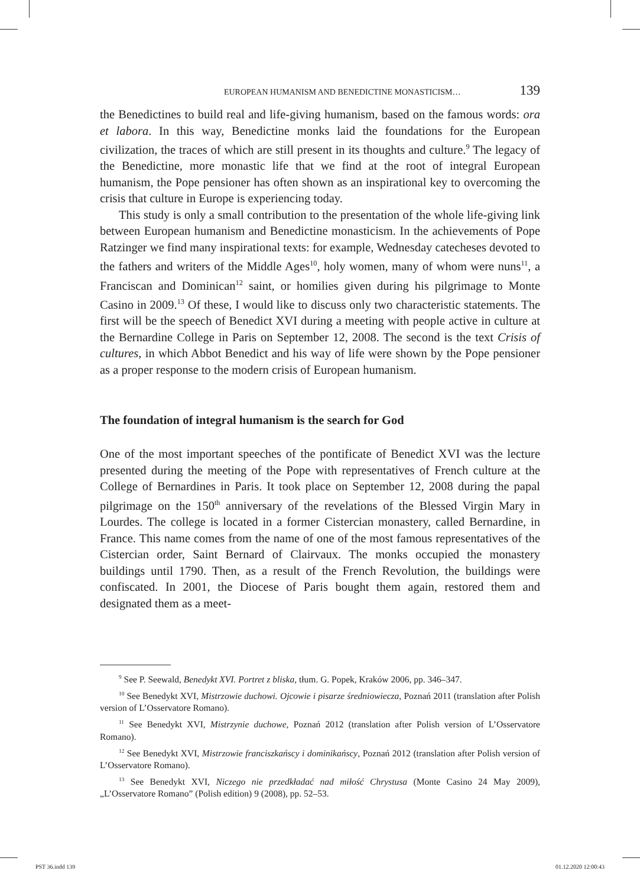EUROPEAN HUMANISM AND BENEDICTINE MONASTICISM… 139
the Benedictines to build real and life-giving humanism, based on the famous words: ora et labora. In this way, Benedictine monks laid the foundations for the European civilization, the traces of which are still present in its thoughts and culture.<sup>9</sup> The legacy of the Benedictine, more monastic life that we find at the root of integral European humanism, the Pope pensioner has often shown as an inspirational key to overcoming the crisis that culture in Europe is experiencing today.
This study is only a small contribution to the presentation of the whole life-giving link between European humanism and Benedictine monasticism. In the achievements of Pope Ratzinger we find many inspirational texts: for example, Wednesday catecheses devoted to the fathers and writers of the Middle Ages<sup>10</sup>, holy women, many of whom were nuns<sup>11</sup>, a Franciscan and Dominican<sup>12</sup> saint, or homilies given during his pilgrimage to Monte Casino in 2009.<sup>13</sup> Of these, I would like to discuss only two characteristic statements. The first will be the speech of Benedict XVI during a meeting with people active in culture at the Bernardine College in Paris on September 12, 2008. The second is the text Crisis of cultures, in which Abbot Benedict and his way of life were shown by the Pope pensioner as a proper response to the modern crisis of European humanism.
The foundation of integral humanism is the search for God
One of the most important speeches of the pontificate of Benedict XVI was the lecture presented during the meeting of the Pope with representatives of French culture at the College of Bernardines in Paris. It took place on September 12, 2008 during the papal pilgrimage on the 150<sup>th</sup> anniversary of the revelations of the Blessed Virgin Mary in Lourdes. The college is located in a former Cistercian monastery, called Bernardine, in France. This name comes from the name of one of the most famous representatives of the Cistercian order, Saint Bernard of Clairvaux. The monks occupied the monastery buildings until 1790. Then, as a result of the French Revolution, the buildings were confiscated. In 2001, the Diocese of Paris bought them again, restored them and designated them as a meet-
<sup>9</sup> See P. Seewald, Benedykt XVI. Portret z bliska, tłum. G. Popek, Kraków 2006, pp. 346–347.
<sup>10</sup> See Benedykt XVI, Mistrzowie duchowi. Ojcowie i pisarze średniowiecza, Poznań 2011 (translation after Polish version of L’Osservatore Romano).
<sup>11</sup> See Benedykt XVI, Mistrzynie duchowe, Poznań 2012 (translation after Polish version of L’Osservatore Romano).
<sup>12</sup> See Benedykt XVI, Mistrzowie franciszkańscy i dominikańscy, Poznań 2012 (translation after Polish version of L’Osservatore Romano).
<sup>13</sup> See Benedykt XVI, Niczego nie przedkładać nad miłość Chrystusa (Monte Casino 24 May 2009), „L’Osservatore Romano” (Polish edition) 9 (2008), pp. 52–53.
PST 36.indd 139 01.12.2020 12:00:43